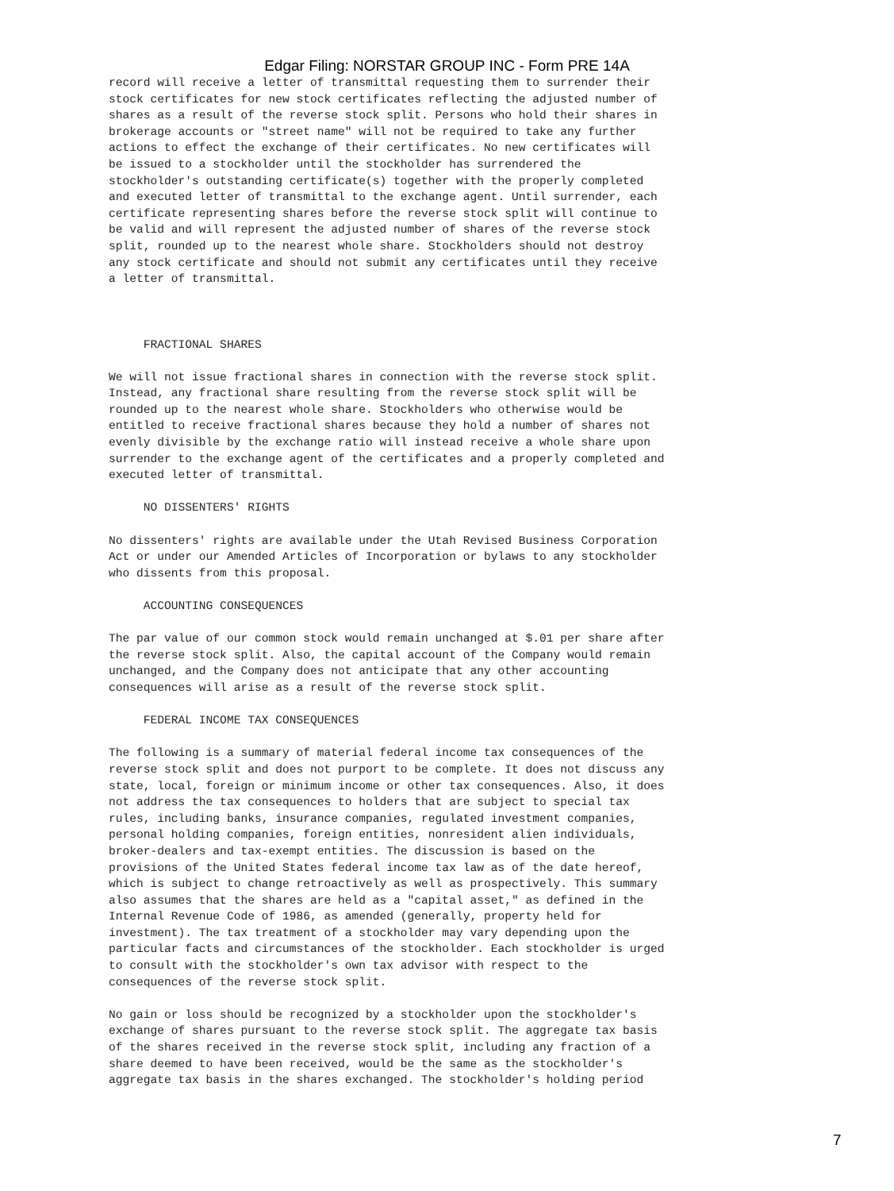Edgar Filing: NORSTAR GROUP INC - Form PRE 14A
record will receive a letter of transmittal requesting them to surrender their
stock certificates for new stock certificates reflecting the adjusted number of
shares as a result of the reverse stock split. Persons who hold their shares in
brokerage accounts or "street name" will not be required to take any further
actions to effect the exchange of their certificates. No new certificates will
be issued to a stockholder until the stockholder has surrendered the
stockholder's outstanding certificate(s) together with the properly completed
and executed letter of transmittal to the exchange agent. Until surrender, each
certificate representing shares before the reverse stock split will continue to
be valid and will represent the adjusted number of shares of the reverse stock
split, rounded up to the nearest whole share. Stockholders should not destroy
any stock certificate and should not submit any certificates until they receive
a letter of transmittal.



     FRACTIONAL SHARES

We will not issue fractional shares in connection with the reverse stock split.
Instead, any fractional share resulting from the reverse stock split will be
rounded up to the nearest whole share. Stockholders who otherwise would be
entitled to receive fractional shares because they hold a number of shares not
evenly divisible by the exchange ratio will instead receive a whole share upon
surrender to the exchange agent of the certificates and a properly completed and
executed letter of transmittal.

     NO DISSENTERS' RIGHTS

No dissenters' rights are available under the Utah Revised Business Corporation
Act or under our Amended Articles of Incorporation or bylaws to any stockholder
who dissents from this proposal.

     ACCOUNTING CONSEQUENCES

The par value of our common stock would remain unchanged at $.01 per share after
the reverse stock split. Also, the capital account of the Company would remain
unchanged, and the Company does not anticipate that any other accounting
consequences will arise as a result of the reverse stock split.

     FEDERAL INCOME TAX CONSEQUENCES

The following is a summary of material federal income tax consequences of the
reverse stock split and does not purport to be complete. It does not discuss any
state, local, foreign or minimum income or other tax consequences. Also, it does
not address the tax consequences to holders that are subject to special tax
rules, including banks, insurance companies, regulated investment companies,
personal holding companies, foreign entities, nonresident alien individuals,
broker-dealers and tax-exempt entities. The discussion is based on the
provisions of the United States federal income tax law as of the date hereof,
which is subject to change retroactively as well as prospectively. This summary
also assumes that the shares are held as a "capital asset," as defined in the
Internal Revenue Code of 1986, as amended (generally, property held for
investment). The tax treatment of a stockholder may vary depending upon the
particular facts and circumstances of the stockholder. Each stockholder is urged
to consult with the stockholder's own tax advisor with respect to the
consequences of the reverse stock split.

No gain or loss should be recognized by a stockholder upon the stockholder's
exchange of shares pursuant to the reverse stock split. The aggregate tax basis
of the shares received in the reverse stock split, including any fraction of a
share deemed to have been received, would be the same as the stockholder's
aggregate tax basis in the shares exchanged. The stockholder's holding period
7